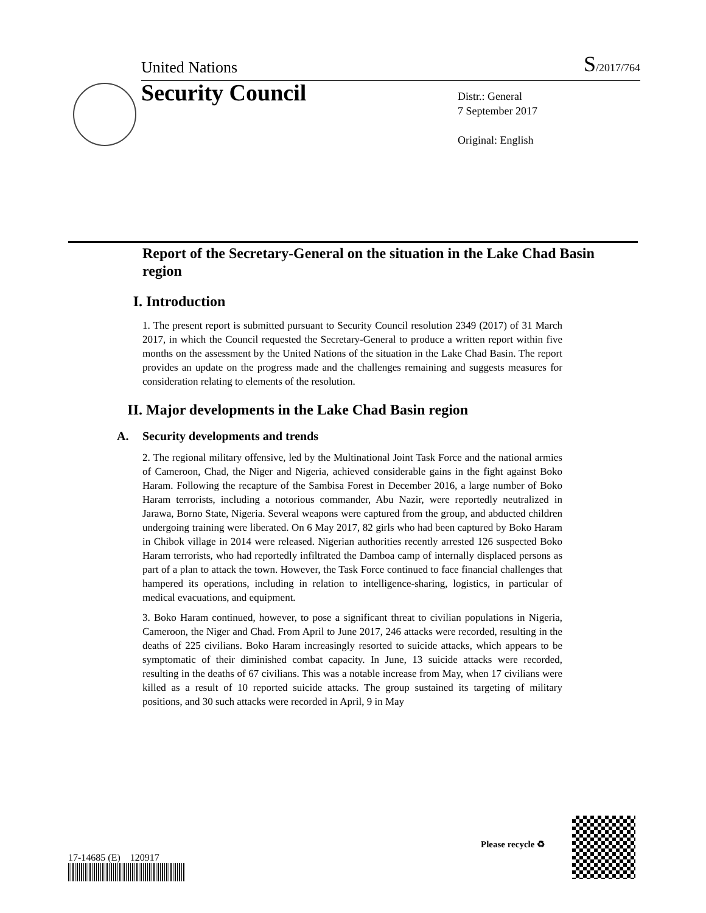United Nations S/2017/764
Security Council
Distr.: General
7 September 2017
Original: English
Report of the Secretary-General on the situation in the Lake Chad Basin region
I. Introduction
1. The present report is submitted pursuant to Security Council resolution 2349 (2017) of 31 March 2017, in which the Council requested the Secretary-General to produce a written report within five months on the assessment by the United Nations of the situation in the Lake Chad Basin. The report provides an update on the progress made and the challenges remaining and suggests measures for consideration relating to elements of the resolution.
II. Major developments in the Lake Chad Basin region
A. Security developments and trends
2. The regional military offensive, led by the Multinational Joint Task Force and the national armies of Cameroon, Chad, the Niger and Nigeria, achieved considerable gains in the fight against Boko Haram. Following the recapture of the Sambisa Forest in December 2016, a large number of Boko Haram terrorists, including a notorious commander, Abu Nazir, were reportedly neutralized in Jarawa, Borno State, Nigeria. Several weapons were captured from the group, and abducted children undergoing training were liberated. On 6 May 2017, 82 girls who had been captured by Boko Haram in Chibok village in 2014 were released. Nigerian authorities recently arrested 126 suspected Boko Haram terrorists, who had reportedly infiltrated the Damboa camp of internally displaced persons as part of a plan to attack the town. However, the Task Force continued to face financial challenges that hampered its operations, including in relation to intelligence-sharing, logistics, in particular of medical evacuations, and equipment.
3. Boko Haram continued, however, to pose a significant threat to civilian populations in Nigeria, Cameroon, the Niger and Chad. From April to June 2017, 246 attacks were recorded, resulting in the deaths of 225 civilians. Boko Haram increasingly resorted to suicide attacks, which appears to be symptomatic of their diminished combat capacity. In June, 13 suicide attacks were recorded, resulting in the deaths of 67 civilians. This was a notable increase from May, when 17 civilians were killed as a result of 10 reported suicide attacks. The group sustained its targeting of military positions, and 30 such attacks were recorded in April, 9 in May
17-14685 (E) 120917
Please recycle ♻